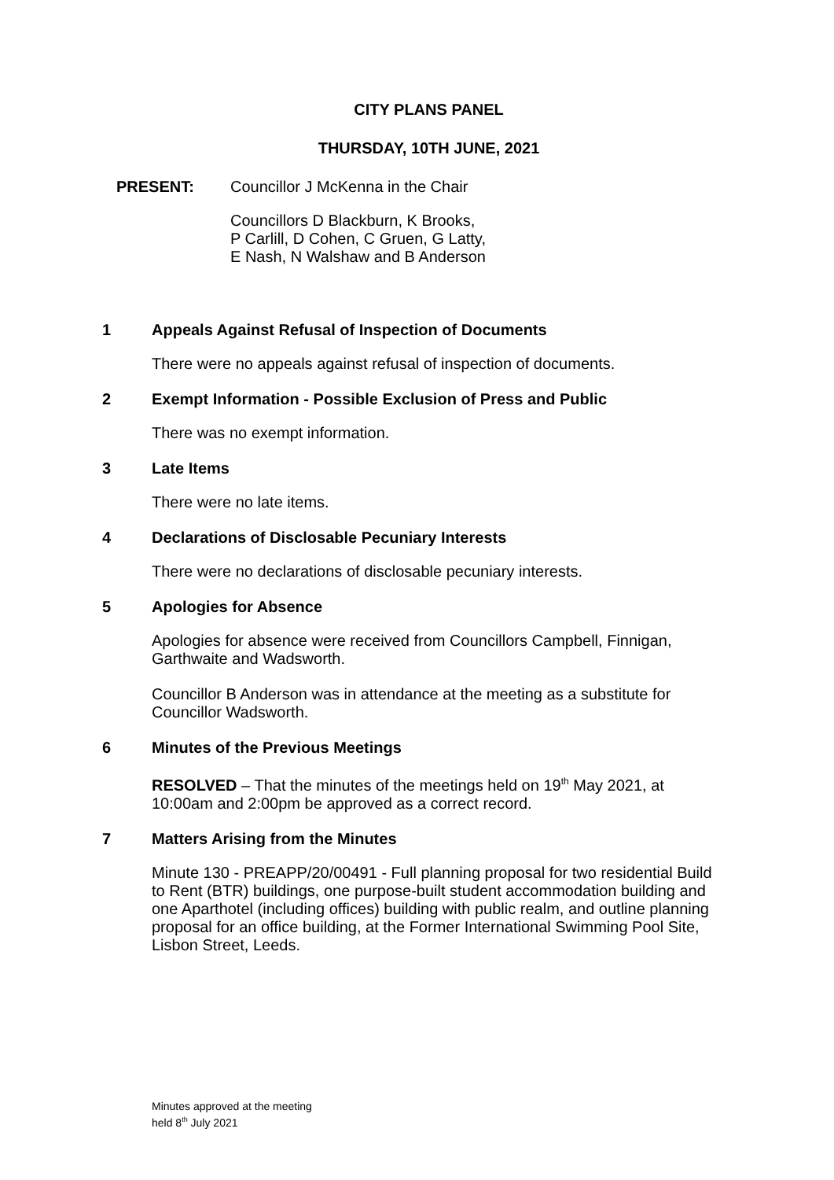CITY PLANS PANEL
THURSDAY, 10TH JUNE, 2021
PRESENT:
Councillor J McKenna in the Chair
Councillors D Blackburn, K Brooks,
P Carlill, D Cohen, C Gruen, G Latty,
E Nash, N Walshaw and B Anderson
1 Appeals Against Refusal of Inspection of Documents
There were no appeals against refusal of inspection of documents.
2 Exempt Information - Possible Exclusion of Press and Public
There was no exempt information.
3 Late Items
There were no late items.
4 Declarations of Disclosable Pecuniary Interests
There were no declarations of disclosable pecuniary interests.
5 Apologies for Absence
Apologies for absence were received from Councillors Campbell, Finnigan, Garthwaite and Wadsworth.
Councillor B Anderson was in attendance at the meeting as a substitute for Councillor Wadsworth.
6 Minutes of the Previous Meetings
RESOLVED – That the minutes of the meetings held on 19<sup>th</sup> May 2021, at 10:00am and 2:00pm be approved as a correct record.
7 Matters Arising from the Minutes
Minute 130 - PREAPP/20/00491 - Full planning proposal for two residential Build to Rent (BTR) buildings, one purpose-built student accommodation building and one Aparthotel (including offices) building with public realm, and outline planning proposal for an office building, at the Former International Swimming Pool Site, Lisbon Street, Leeds.
Minutes approved at the meeting
held 8<sup>th</sup> July 2021